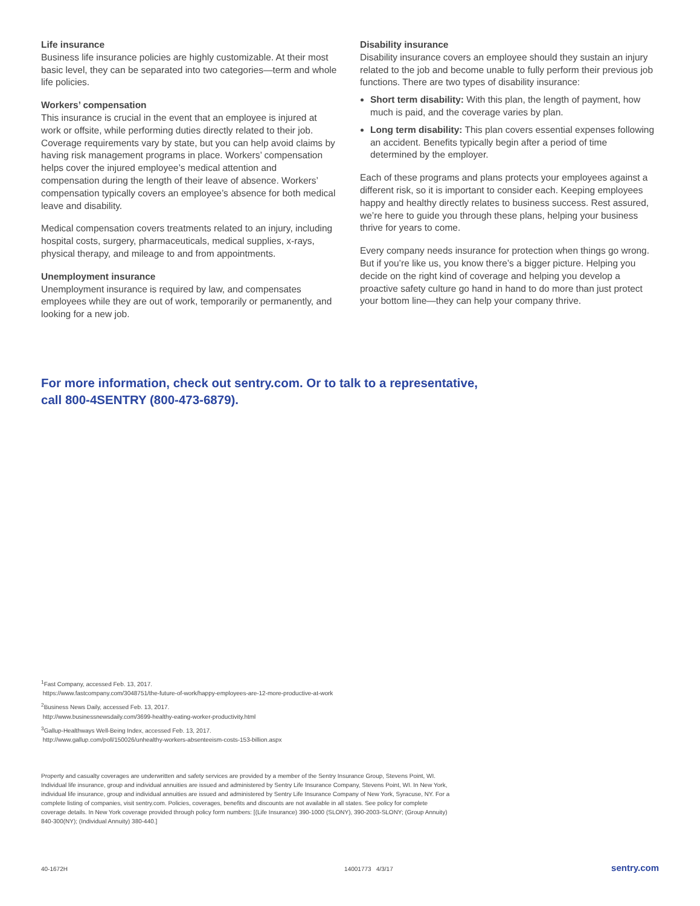Life insurance
Business life insurance policies are highly customizable. At their most basic level, they can be separated into two categories—term and whole life policies.
Workers’ compensation
This insurance is crucial in the event that an employee is injured at work or offsite, while performing duties directly related to their job. Coverage requirements vary by state, but you can help avoid claims by having risk management programs in place. Workers’ compensation helps cover the injured employee’s medical attention and compensation during the length of their leave of absence. Workers’ compensation typically covers an employee’s absence for both medical leave and disability.
Medical compensation covers treatments related to an injury, including hospital costs, surgery, pharmaceuticals, medical supplies, x-rays, physical therapy, and mileage to and from appointments.
Unemployment insurance
Unemployment insurance is required by law, and compensates employees while they are out of work, temporarily or permanently, and looking for a new job.
Disability insurance
Disability insurance covers an employee should they sustain an injury related to the job and become unable to fully perform their previous job functions. There are two types of disability insurance:
Short term disability: With this plan, the length of payment, how much is paid, and the coverage varies by plan.
Long term disability: This plan covers essential expenses following an accident. Benefits typically begin after a period of time determined by the employer.
Each of these programs and plans protects your employees against a different risk, so it is important to consider each. Keeping employees happy and healthy directly relates to business success. Rest assured, we’re here to guide you through these plans, helping your business thrive for years to come.
Every company needs insurance for protection when things go wrong. But if you’re like us, you know there’s a bigger picture. Helping you decide on the right kind of coverage and helping you develop a proactive safety culture go hand in hand to do more than just protect your bottom line—they can help your company thrive.
For more information, check out sentry.com. Or to talk to a representative,
call 800-4SENTRY (800-473-6879).
<sup>1</sup> Fast Company, accessed Feb. 13, 2017.
https://www.fastcompany.com/3048751/the-future-of-work/happy-employees-are-12-more-productive-at-work
<sup>2</sup> Business News Daily, accessed Feb. 13, 2017.
http://www.businessnewsdaily.com/3699-healthy-eating-worker-productivity.html
<sup>3</sup> Gallup-Healthways Well-Being Index, accessed Feb. 13, 2017.
http://www.gallup.com/poll/150026/unhealthy-workers-absenteeism-costs-153-billion.aspx
Property and casualty coverages are underwritten and safety services are provided by a member of the Sentry Insurance Group, Stevens Point, WI. Individual life insurance, group and individual annuities are issued and administered by Sentry Life Insurance Company, Stevens Point, WI. In New York, individual life insurance, group and individual annuities are issued and administered by Sentry Life Insurance Company of New York, Syracuse, NY. For a complete listing of companies, visit sentry.com. Policies, coverages, benefits and discounts are not available in all states. See policy for complete coverage details. In New York coverage provided through policy form numbers: [(Life Insurance) 390-1000 (SLONY), 390-2003-SLONY; (Group Annuity) 840-300(NY); (Individual Annuity) 380-440.]
40-1672H 14001773 4/3/17 sentry.com